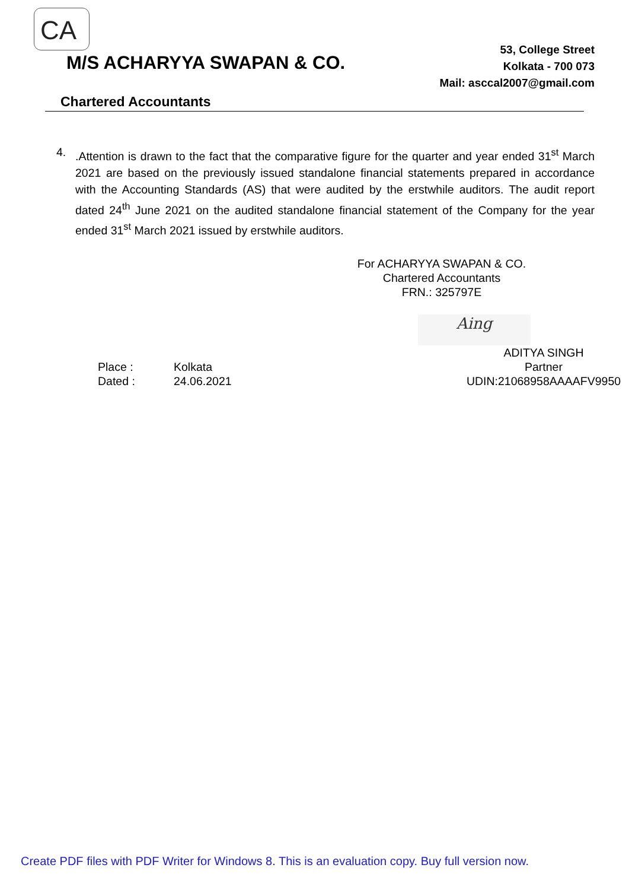CA
M/S ACHARYYA SWAPAN & CO.
53, College Street
Kolkata - 700 073
Mail: asccal2007@gmail.com
Chartered Accountants
4. .Attention is drawn to the fact that the comparative figure for the quarter and year ended 31<sup>st</sup> March 2021 are based on the previously issued standalone financial statements prepared in accordance with the Accounting Standards (AS) that were audited by the erstwhile auditors. The audit report dated 24<sup>th</sup> June 2021 on the audited standalone financial statement of the Company for the year ended 31<sup>st</sup> March 2021 issued by erstwhile auditors.
For ACHARYYA SWAPAN & CO.
Chartered Accountants
FRN.: 325797E
Aing
Place : Kolkata Dated : 24.06.2021
ADITYA SINGH
Partner
UDIN:21068958AAAAFV9950
Create PDF files with PDF Writer for Windows 8. This is an evaluation copy. Buy full version now.